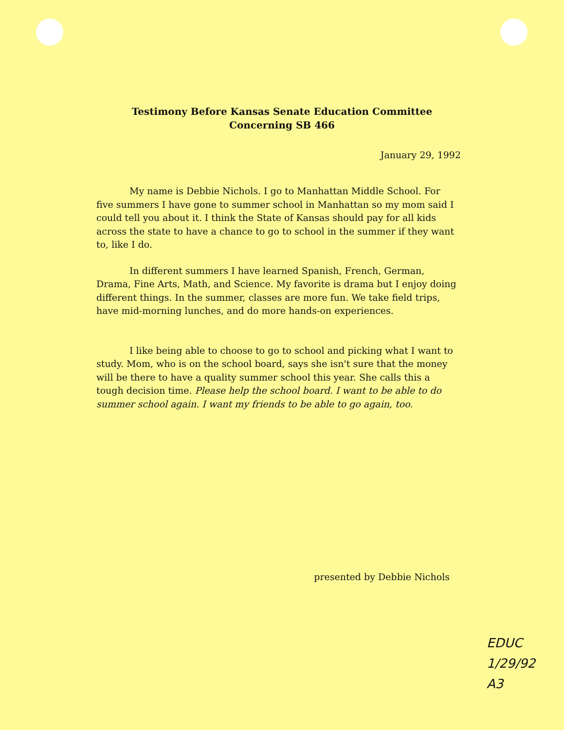Testimony Before Kansas Senate Education Committee
Concerning SB 466
January 29, 1992
My name is Debbie Nichols. I go to Manhattan Middle School. For five summers I have gone to summer school in Manhattan so my mom said I could tell you about it. I think the State of Kansas should pay for all kids across the state to have a chance to go to school in the summer if they want to, like I do.
In different summers I have learned Spanish, French, German, Drama, Fine Arts, Math, and Science. My favorite is drama but I enjoy doing different things. In the summer, classes are more fun. We take field trips, have mid-morning lunches, and do more hands-on experiences.
I like being able to choose to go to school and picking what I want to study. Mom, who is on the school board, says she isn't sure that the money will be there to have a quality summer school this year. She calls this a tough decision time. Please help the school board. I want to be able to do summer school again. I want my friends to be able to go again, too.
presented by Debbie Nichols
EDUC
1/29/92
A3